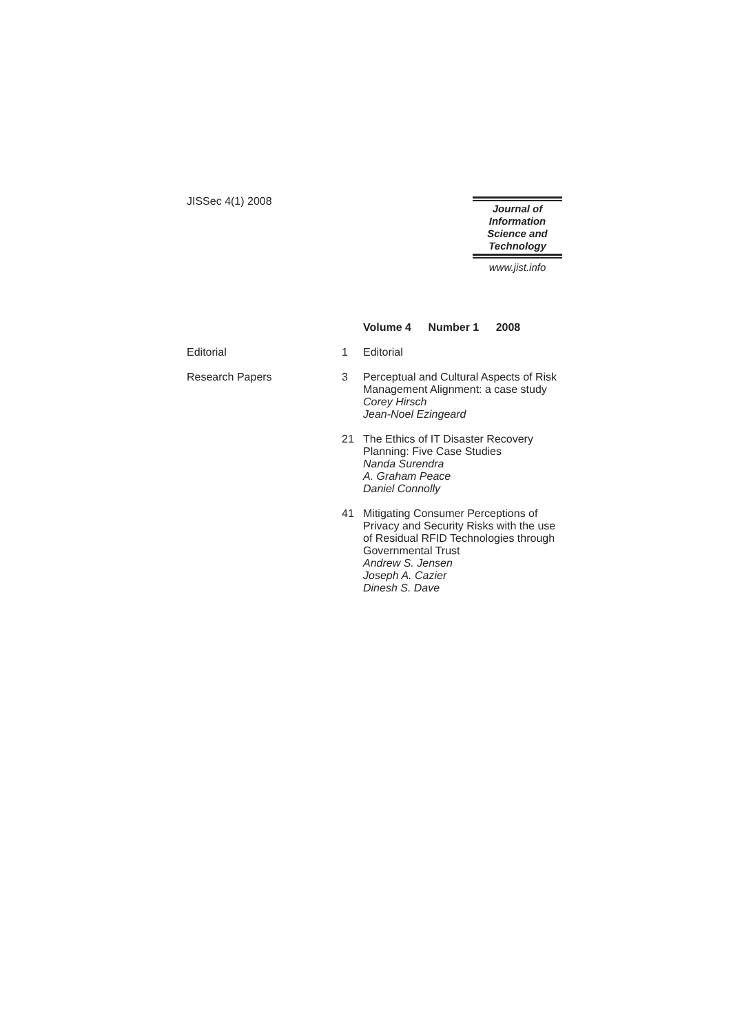JISSec 4(1) 2008
Journal of
Information
Science and
Technology
www.jist.info
Volume 4 Number 1 2008
Editorial 1 Editorial
Research Papers 3 Perceptual and Cultural Aspects of Risk Management Alignment: a case study
Corey Hirsch
Jean-Noel Ezingeard
21 The Ethics of IT Disaster Recovery Planning: Five Case Studies
Nanda Surendra
A. Graham Peace
Daniel Connolly
41 Mitigating Consumer Perceptions of Privacy and Security Risks with the use of Residual RFID Technologies through Governmental Trust
Andrew S. Jensen
Joseph A. Cazier
Dinesh S. Dave